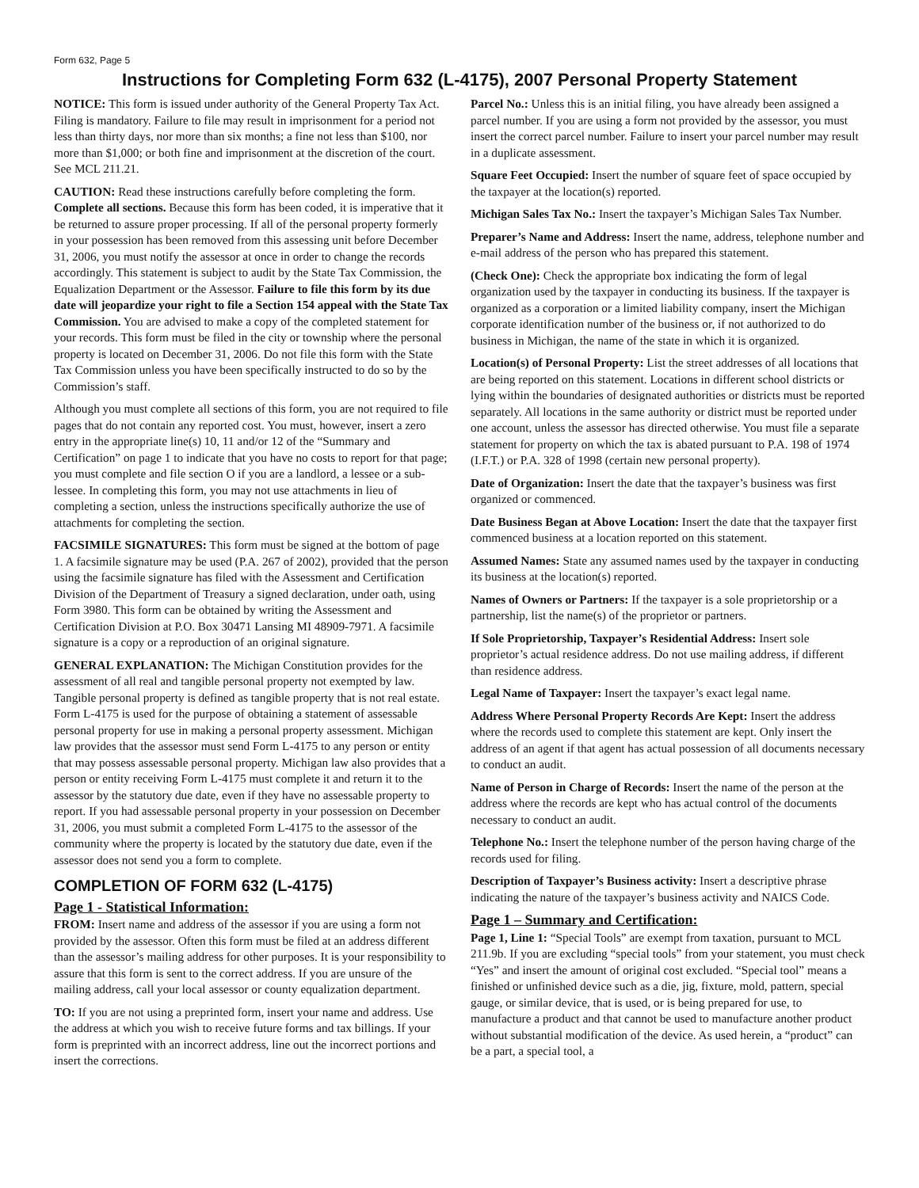Form 632, Page 5
Instructions for Completing Form 632 (L-4175), 2007 Personal Property Statement
NOTICE: This form is issued under authority of the General Property Tax Act. Filing is mandatory. Failure to file may result in imprisonment for a period not less than thirty days, nor more than six months; a fine not less than $100, nor more than $1,000; or both fine and imprisonment at the discretion of the court. See MCL 211.21.
CAUTION: Read these instructions carefully before completing the form. Complete all sections. Because this form has been coded, it is imperative that it be returned to assure proper processing. If all of the personal property formerly in your possession has been removed from this assessing unit before December 31, 2006, you must notify the assessor at once in order to change the records accordingly. This statement is subject to audit by the State Tax Commission, the Equalization Department or the Assessor. Failure to file this form by its due date will jeopardize your right to file a Section 154 appeal with the State Tax Commission. You are advised to make a copy of the completed statement for your records. This form must be filed in the city or township where the personal property is located on December 31, 2006. Do not file this form with the State Tax Commission unless you have been specifically instructed to do so by the Commission’s staff.
Although you must complete all sections of this form, you are not required to file pages that do not contain any reported cost. You must, however, insert a zero entry in the appropriate line(s) 10, 11 and/or 12 of the “Summary and Certification” on page 1 to indicate that you have no costs to report for that page; you must complete and file section O if you are a landlord, a lessee or a sub-lessee. In completing this form, you may not use attachments in lieu of completing a section, unless the instructions specifically authorize the use of attachments for completing the section.
FACSIMILE SIGNATURES: This form must be signed at the bottom of page 1. A facsimile signature may be used (P.A. 267 of 2002), provided that the person using the facsimile signature has filed with the Assessment and Certification Division of the Department of Treasury a signed declaration, under oath, using Form 3980. This form can be obtained by writing the Assessment and Certification Division at P.O. Box 30471 Lansing MI 48909-7971. A facsimile signature is a copy or a reproduction of an original signature.
GENERAL EXPLANATION: The Michigan Constitution provides for the assessment of all real and tangible personal property not exempted by law. Tangible personal property is defined as tangible property that is not real estate. Form L-4175 is used for the purpose of obtaining a statement of assessable personal property for use in making a personal property assessment. Michigan law provides that the assessor must send Form L-4175 to any person or entity that may possess assessable personal property. Michigan law also provides that a person or entity receiving Form L-4175 must complete it and return it to the assessor by the statutory due date, even if they have no assessable property to report. If you had assessable personal property in your possession on December 31, 2006, you must submit a completed Form L-4175 to the assessor of the community where the property is located by the statutory due date, even if the assessor does not send you a form to complete.
COMPLETION OF FORM 632 (L-4175)
Page 1 - Statistical Information:
FROM: Insert name and address of the assessor if you are using a form not provided by the assessor. Often this form must be filed at an address different than the assessor’s mailing address for other purposes. It is your responsibility to assure that this form is sent to the correct address. If you are unsure of the mailing address, call your local assessor or county equalization department.
TO: If you are not using a preprinted form, insert your name and address. Use the address at which you wish to receive future forms and tax billings. If your form is preprinted with an incorrect address, line out the incorrect portions and insert the corrections.
Parcel No.: Unless this is an initial filing, you have already been assigned a parcel number. If you are using a form not provided by the assessor, you must insert the correct parcel number. Failure to insert your parcel number may result in a duplicate assessment.
Square Feet Occupied: Insert the number of square feet of space occupied by the taxpayer at the location(s) reported.
Michigan Sales Tax No.: Insert the taxpayer’s Michigan Sales Tax Number.
Preparer’s Name and Address: Insert the name, address, telephone number and e-mail address of the person who has prepared this statement.
(Check One): Check the appropriate box indicating the form of legal organization used by the taxpayer in conducting its business. If the taxpayer is organized as a corporation or a limited liability company, insert the Michigan corporate identification number of the business or, if not authorized to do business in Michigan, the name of the state in which it is organized.
Location(s) of Personal Property: List the street addresses of all locations that are being reported on this statement. Locations in different school districts or lying within the boundaries of designated authorities or districts must be reported separately. All locations in the same authority or district must be reported under one account, unless the assessor has directed otherwise. You must file a separate statement for property on which the tax is abated pursuant to P.A. 198 of 1974 (I.F.T.) or P.A. 328 of 1998 (certain new personal property).
Date of Organization: Insert the date that the taxpayer’s business was first organized or commenced.
Date Business Began at Above Location: Insert the date that the taxpayer first commenced business at a location reported on this statement.
Assumed Names: State any assumed names used by the taxpayer in conducting its business at the location(s) reported.
Names of Owners or Partners: If the taxpayer is a sole proprietorship or a partnership, list the name(s) of the proprietor or partners.
If Sole Proprietorship, Taxpayer’s Residential Address: Insert sole proprietor’s actual residence address. Do not use mailing address, if different than residence address.
Legal Name of Taxpayer: Insert the taxpayer’s exact legal name.
Address Where Personal Property Records Are Kept: Insert the address where the records used to complete this statement are kept. Only insert the address of an agent if that agent has actual possession of all documents necessary to conduct an audit.
Name of Person in Charge of Records: Insert the name of the person at the address where the records are kept who has actual control of the documents necessary to conduct an audit.
Telephone No.: Insert the telephone number of the person having charge of the records used for filing.
Description of Taxpayer’s Business activity: Insert a descriptive phrase indicating the nature of the taxpayer’s business activity and NAICS Code.
Page 1 – Summary and Certification:
Page 1, Line 1: “Special Tools” are exempt from taxation, pursuant to MCL 211.9b. If you are excluding “special tools” from your statement, you must check “Yes” and insert the amount of original cost excluded. “Special tool” means a finished or unfinished device such as a die, jig, fixture, mold, pattern, special gauge, or similar device, that is used, or is being prepared for use, to manufacture a product and that cannot be used to manufacture another product without substantial modification of the device. As used herein, a “product” can be a part, a special tool, a